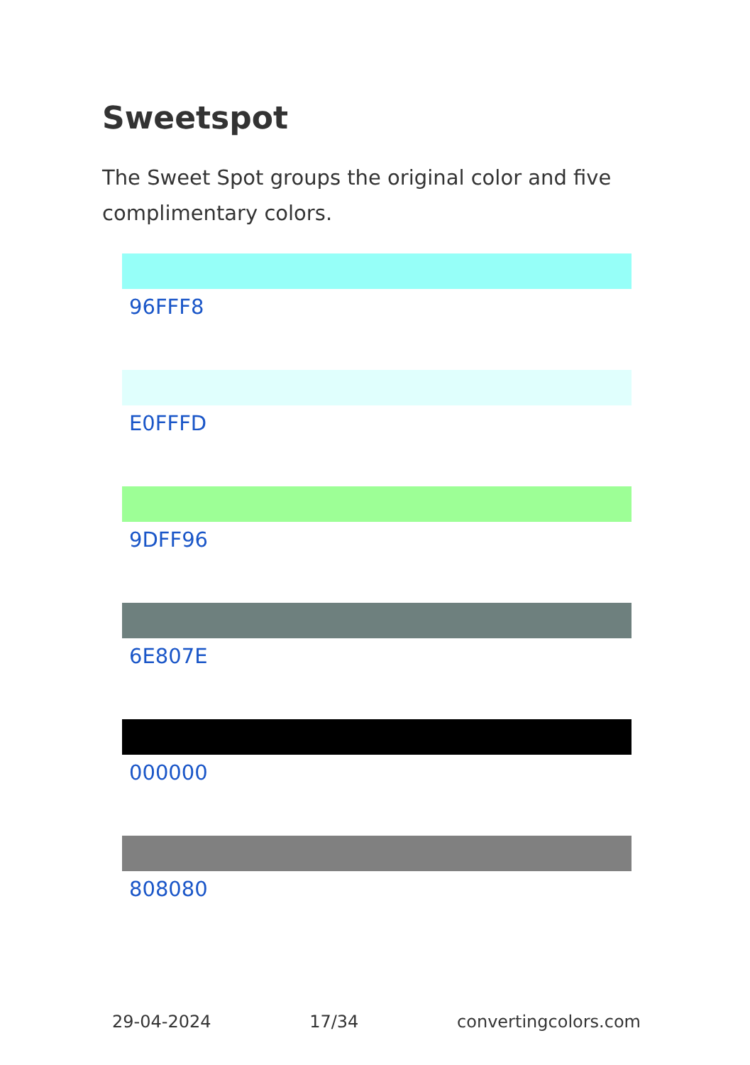Sweetspot
The Sweet Spot groups the original color and five complimentary colors.
96FFF8
E0FFFD
9DFF96
6E807E
000000
808080
29-04-2024 17/34 convertingcolors.com